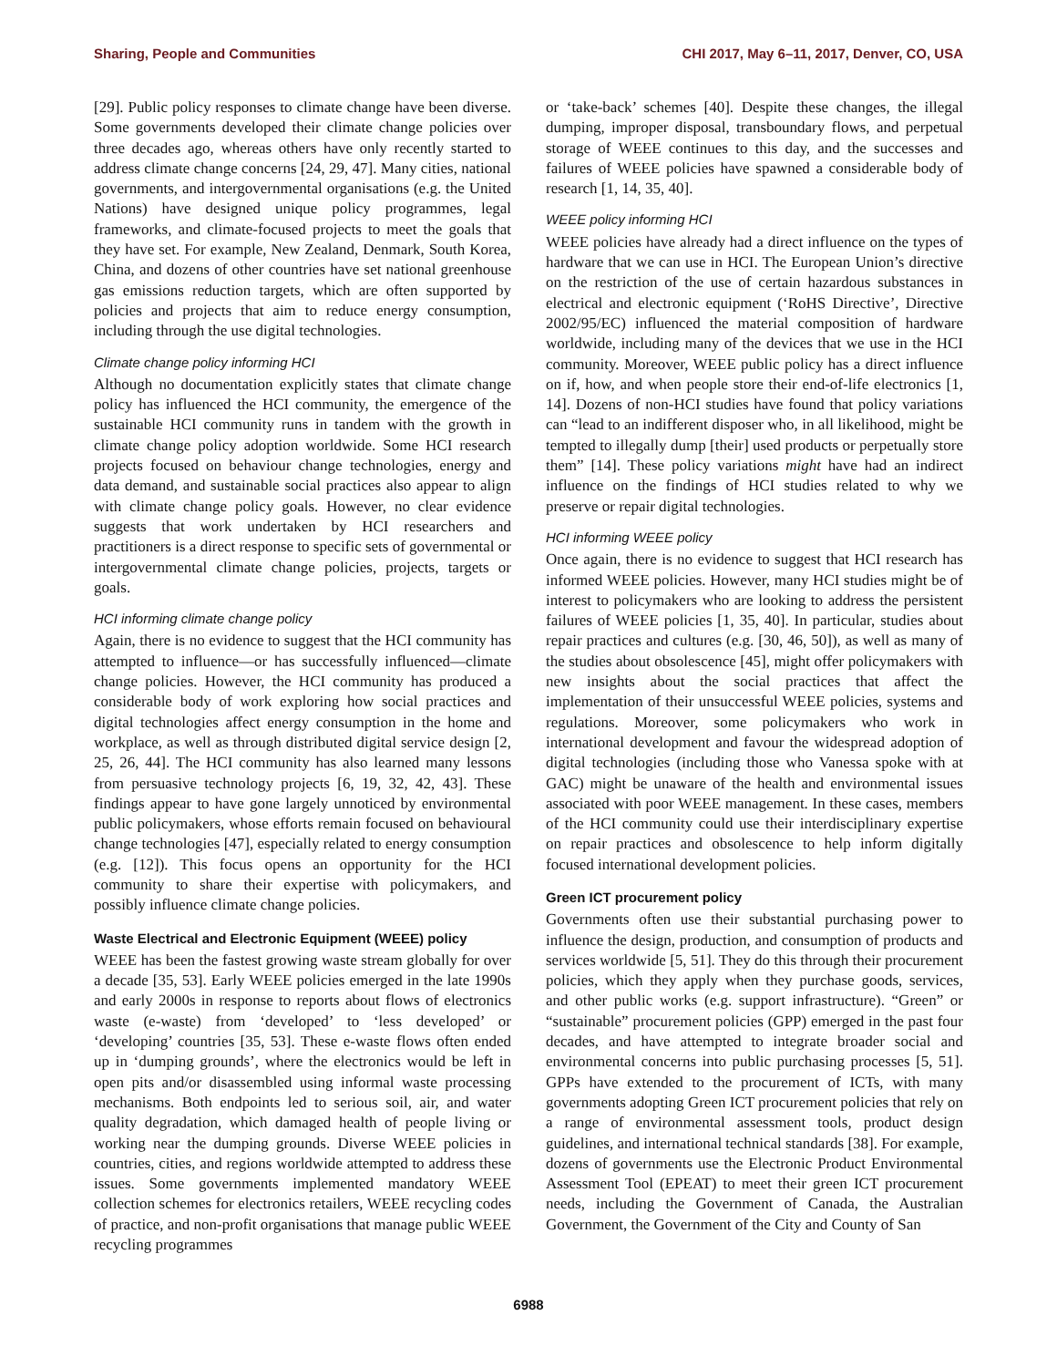Sharing, People and Communities CHI 2017, May 6–11, 2017, Denver, CO, USA
[29]. Public policy responses to climate change have been diverse. Some governments developed their climate change policies over three decades ago, whereas others have only recently started to address climate change concerns [24, 29, 47]. Many cities, national governments, and intergovernmental organisations (e.g. the United Nations) have designed unique policy programmes, legal frameworks, and climate-focused projects to meet the goals that they have set. For example, New Zealand, Denmark, South Korea, China, and dozens of other countries have set national greenhouse gas emissions reduction targets, which are often supported by policies and projects that aim to reduce energy consumption, including through the use digital technologies.
Climate change policy informing HCI
Although no documentation explicitly states that climate change policy has influenced the HCI community, the emergence of the sustainable HCI community runs in tandem with the growth in climate change policy adoption worldwide. Some HCI research projects focused on behaviour change technologies, energy and data demand, and sustainable social practices also appear to align with climate change policy goals. However, no clear evidence suggests that work undertaken by HCI researchers and practitioners is a direct response to specific sets of governmental or intergovernmental climate change policies, projects, targets or goals.
HCI informing climate change policy
Again, there is no evidence to suggest that the HCI community has attempted to influence—or has successfully influenced—climate change policies. However, the HCI community has produced a considerable body of work exploring how social practices and digital technologies affect energy consumption in the home and workplace, as well as through distributed digital service design [2, 25, 26, 44]. The HCI community has also learned many lessons from persuasive technology projects [6, 19, 32, 42, 43]. These findings appear to have gone largely unnoticed by environmental public policymakers, whose efforts remain focused on behavioural change technologies [47], especially related to energy consumption (e.g. [12]). This focus opens an opportunity for the HCI community to share their expertise with policymakers, and possibly influence climate change policies.
Waste Electrical and Electronic Equipment (WEEE) policy
WEEE has been the fastest growing waste stream globally for over a decade [35, 53]. Early WEEE policies emerged in the late 1990s and early 2000s in response to reports about flows of electronics waste (e-waste) from ‘developed’ to ‘less developed’ or ‘developing’ countries [35, 53]. These e-waste flows often ended up in ‘dumping grounds’, where the electronics would be left in open pits and/or disassembled using informal waste processing mechanisms. Both endpoints led to serious soil, air, and water quality degradation, which damaged health of people living or working near the dumping grounds. Diverse WEEE policies in countries, cities, and regions worldwide attempted to address these issues. Some governments implemented mandatory WEEE collection schemes for electronics retailers, WEEE recycling codes of practice, and non-profit organisations that manage public WEEE recycling programmes
or ‘take-back’ schemes [40]. Despite these changes, the illegal dumping, improper disposal, transboundary flows, and perpetual storage of WEEE continues to this day, and the successes and failures of WEEE policies have spawned a considerable body of research [1, 14, 35, 40].
WEEE policy informing HCI
WEEE policies have already had a direct influence on the types of hardware that we can use in HCI. The European Union’s directive on the restriction of the use of certain hazardous substances in electrical and electronic equipment (‘RoHS Directive’, Directive 2002/95/EC) influenced the material composition of hardware worldwide, including many of the devices that we use in the HCI community. Moreover, WEEE public policy has a direct influence on if, how, and when people store their end-of-life electronics [1, 14]. Dozens of non-HCI studies have found that policy variations can “lead to an indifferent disposer who, in all likelihood, might be tempted to illegally dump [their] used products or perpetually store them” [14]. These policy variations might have had an indirect influence on the findings of HCI studies related to why we preserve or repair digital technologies.
HCI informing WEEE policy
Once again, there is no evidence to suggest that HCI research has informed WEEE policies. However, many HCI studies might be of interest to policymakers who are looking to address the persistent failures of WEEE policies [1, 35, 40]. In particular, studies about repair practices and cultures (e.g. [30, 46, 50]), as well as many of the studies about obsolescence [45], might offer policymakers with new insights about the social practices that affect the implementation of their unsuccessful WEEE policies, systems and regulations. Moreover, some policymakers who work in international development and favour the widespread adoption of digital technologies (including those who Vanessa spoke with at GAC) might be unaware of the health and environmental issues associated with poor WEEE management. In these cases, members of the HCI community could use their interdisciplinary expertise on repair practices and obsolescence to help inform digitally focused international development policies.
Green ICT procurement policy
Governments often use their substantial purchasing power to influence the design, production, and consumption of products and services worldwide [5, 51]. They do this through their procurement policies, which they apply when they purchase goods, services, and other public works (e.g. support infrastructure). “Green” or “sustainable” procurement policies (GPP) emerged in the past four decades, and have attempted to integrate broader social and environmental concerns into public purchasing processes [5, 51]. GPPs have extended to the procurement of ICTs, with many governments adopting Green ICT procurement policies that rely on a range of environmental assessment tools, product design guidelines, and international technical standards [38]. For example, dozens of governments use the Electronic Product Environmental Assessment Tool (EPEAT) to meet their green ICT procurement needs, including the Government of Canada, the Australian Government, the Government of the City and County of San
6988